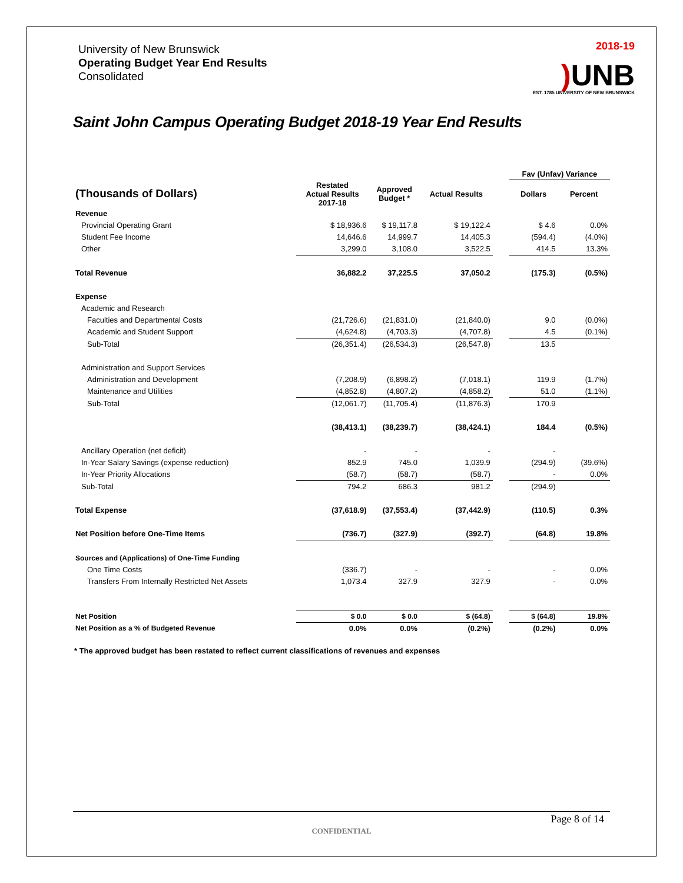University of New Brunswick
Operating Budget Year End Results
Consolidated
2018-19
) UNB
EST. 1785 UNIVERSITY OF NEW BRUNSWICK
Saint John Campus Operating Budget 2018-19 Year End Results
| | | | | | Fav (Unfav) Variance | |
| --- | --- | --- | --- | --- | --- | --- |
| (Thousands of Dollars) | Restated Actual Results 2017-18 | Approved Budget * | Actual Results | | Dollars | Percent |
| Revenue | | | | | | |
| Provincial Operating Grant | $ 18,936.6 | $ 19,117.8 | $ 19,122.4 | | $ 4.6 | 0.0% |
| Student Fee Income | 14,646.6 | 14,999.7 | 14,405.3 | | (594.4) | (4.0%) |
| Other | 3,299.0 | 3,108.0 | 3,522.5 | | 414.5 | 13.3% |
| Total Revenue | 36,882.2 | 37,225.5 | 37,050.2 | | (175.3) | (0.5%) |
| Expense | | | | | | |
| Academic and Research | | | | | | |
| Faculties and Departmental Costs | (21,726.6) | (21,831.0) | (21,840.0) | | 9.0 | (0.0%) |
| Academic and Student Support | (4,624.8) | (4,703.3) | (4,707.8) | | 4.5 | (0.1%) |
| Sub-Total | (26,351.4) | (26,534.3) | (26,547.8) | | 13.5 | |
| Administration and Support Services | | | | | | |
| Administration and Development | (7,208.9) | (6,898.2) | (7,018.1) | | 119.9 | (1.7%) |
| Maintenance and Utilities | (4,852.8) | (4,807.2) | (4,858.2) | | 51.0 | (1.1%) |
| Sub-Total | (12,061.7) | (11,705.4) | (11,876.3) | | 170.9 | |
| | (38,413.1) | (38,239.7) | (38,424.1) | | 184.4 | (0.5%) |
| Ancillary Operation (net deficit) | - | - | - | | - | |
| In-Year Salary Savings (expense reduction) | 852.9 | 745.0 | 1,039.9 | | (294.9) | (39.6%) |
| In-Year Priority Allocations | (58.7) | (58.7) | (58.7) | | - | 0.0% |
| Sub-Total | 794.2 | 686.3 | 981.2 | | (294.9) | |
| Total Expense | (37,618.9) | (37,553.4) | (37,442.9) | | (110.5) | 0.3% |
| Net Position before One-Time Items | (736.7) | (327.9) | (392.7) | | (64.8) | 19.8% |
| Sources and (Applications) of One-Time Funding | | | | | | |
| One Time Costs | (336.7) | - | - | | - | 0.0% |
| Transfers From Internally Restricted Net Assets | 1,073.4 | 327.9 | 327.9 | | - | 0.0% |
| Net Position | $ 0.0 | $ 0.0 | $ (64.8) | | $ (64.8) | 19.8% |
| Net Position as a % of Budgeted Revenue | 0.0% | 0.0% | (0.2%) | | (0.2%) | 0.0% |
* The approved budget has been restated to reflect current classifications of revenues and expenses
Page 8 of 14
CONFIDENTIAL